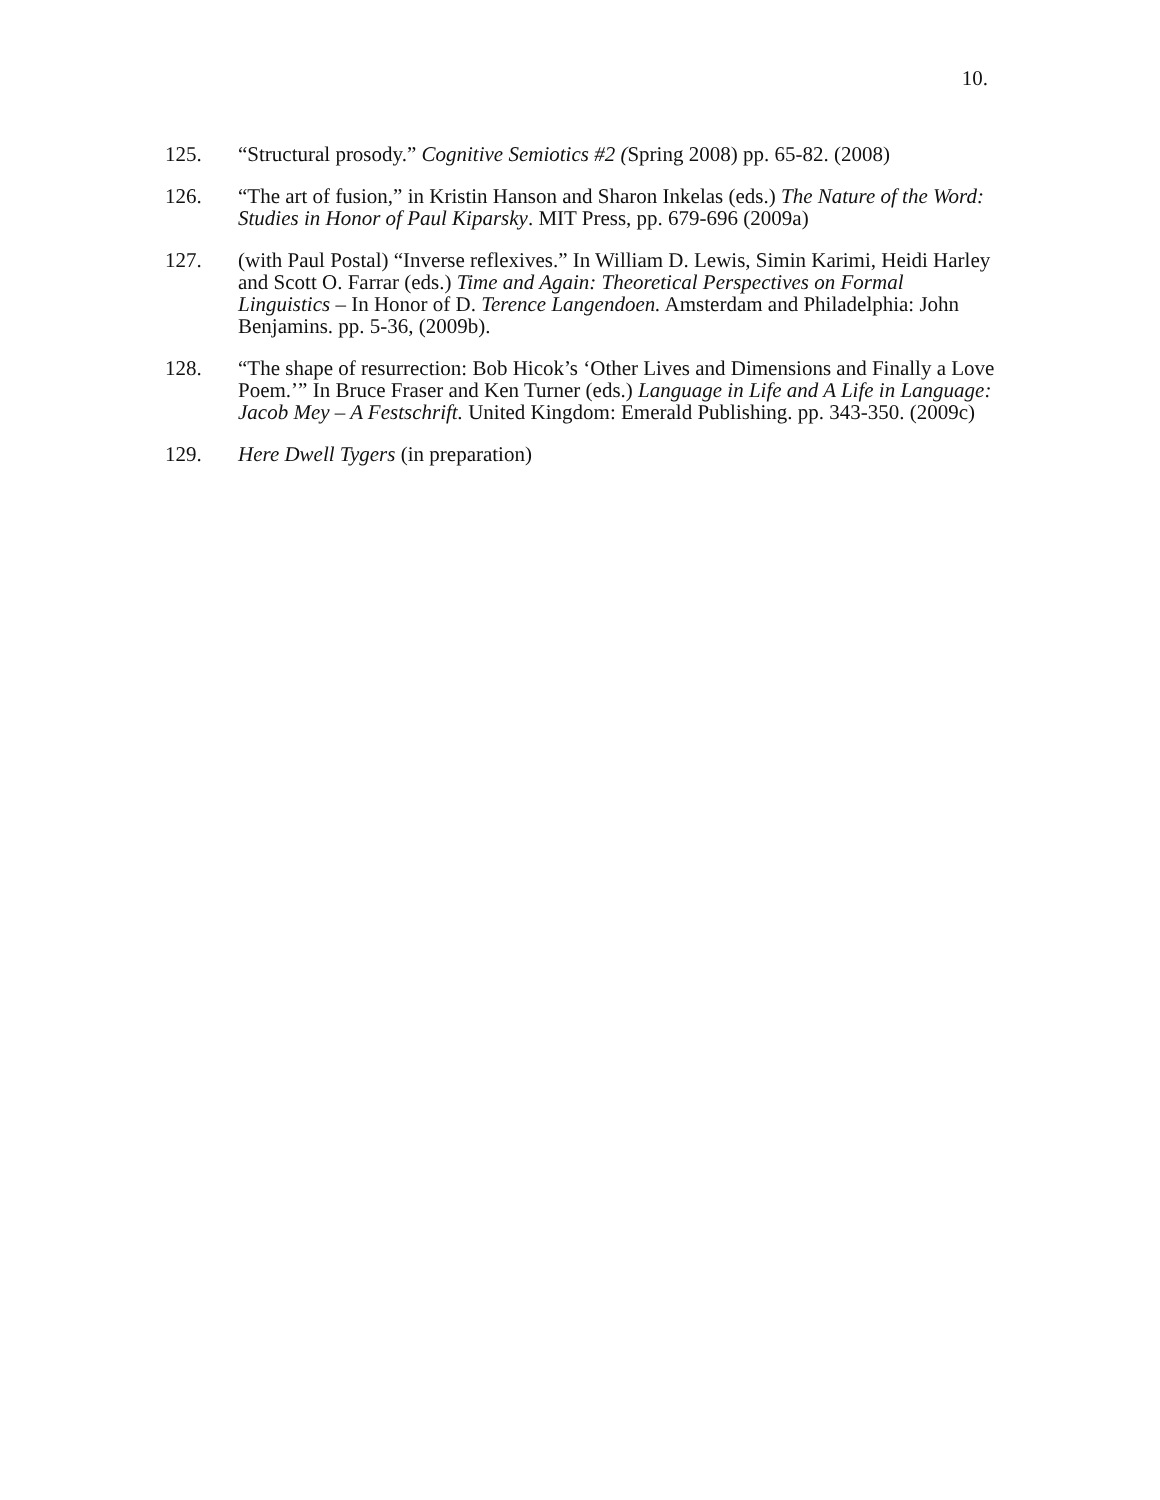10.
125. “Structural prosody.” Cognitive Semiotics #2 (Spring 2008) pp. 65-82. (2008)
126. “The art of fusion,” in Kristin Hanson and Sharon Inkelas (eds.) The Nature of the Word: Studies in Honor of Paul Kiparsky. MIT Press, pp. 679-696 (2009a)
127. (with Paul Postal) “Inverse reflexives.” In William D. Lewis, Simin Karimi, Heidi Harley and Scott O. Farrar (eds.) Time and Again: Theoretical Perspectives on Formal Linguistics – In Honor of D. Terence Langendoen. Amsterdam and Philadelphia: John Benjamins. pp. 5-36, (2009b).
128. “The shape of resurrection: Bob Hicok’s ‘Other Lives and Dimensions and Finally a Love Poem.’” In Bruce Fraser and Ken Turner (eds.) Language in Life and A Life in Language: Jacob Mey – A Festschrift. United Kingdom: Emerald Publishing. pp. 343-350. (2009c)
129. Here Dwell Tygers (in preparation)